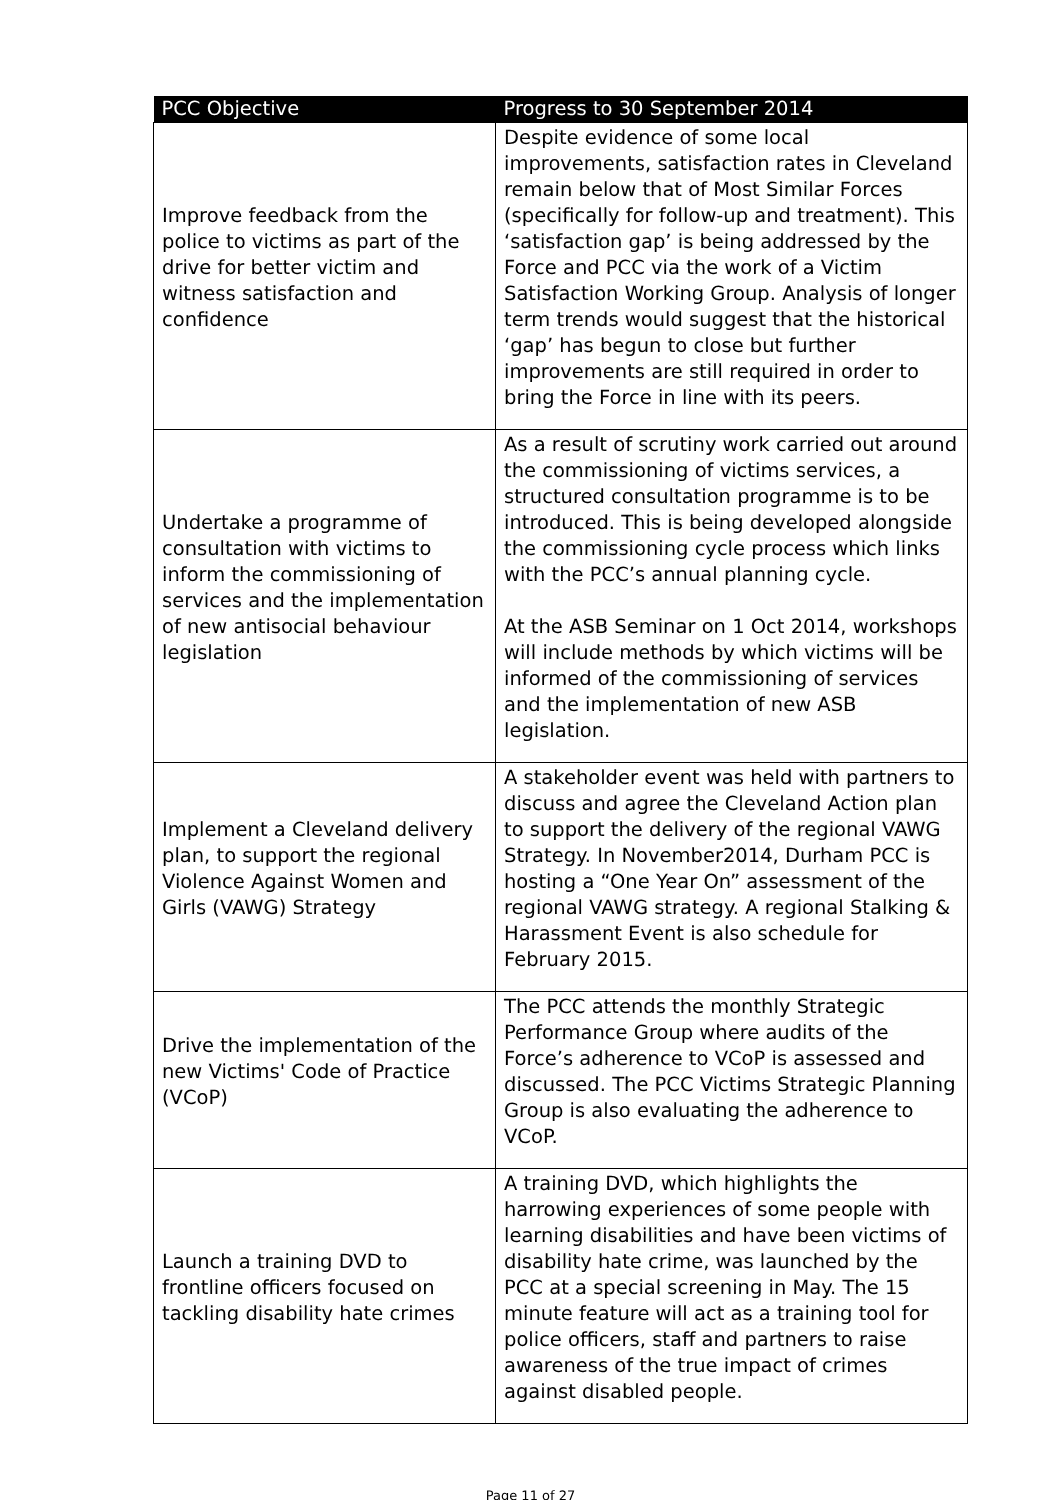| PCC Objective | Progress to 30 September 2014 |
| --- | --- |
| Improve feedback from the police to victims as part of the drive for better victim and witness satisfaction and confidence | Despite evidence of some local improvements, satisfaction rates in Cleveland remain below that of Most Similar Forces (specifically for follow-up and treatment). This ‘satisfaction gap’ is being addressed by the Force and PCC via the work of a Victim Satisfaction Working Group. Analysis of longer term trends would suggest that the historical ‘gap’ has begun to close but further improvements are still required in order to bring the Force in line with its peers. |
| Undertake a programme of consultation with victims to inform the commissioning of services and the implementation of new antisocial behaviour legislation | As a result of scrutiny work carried out around the commissioning of victims services, a structured consultation programme is to be introduced. This is being developed alongside the commissioning cycle process which links with the PCC’s annual planning cycle. At the ASB Seminar on 1 Oct 2014, workshops will include methods by which victims will be informed of the commissioning of services and the implementation of new ASB legislation. |
| Implement a Cleveland delivery plan, to support the regional Violence Against Women and Girls (VAWG) Strategy | A stakeholder event was held with partners to discuss and agree the Cleveland Action plan to support the delivery of the regional VAWG Strategy. In November2014, Durham PCC is hosting a “One Year On” assessment of the regional VAWG strategy. A regional Stalking & Harassment Event is also schedule for February 2015. |
| Drive the implementation of the new Victims' Code of Practice (VCoP) | The PCC attends the monthly Strategic Performance Group where audits of the Force’s adherence to VCoP is assessed and discussed. The PCC Victims Strategic Planning Group is also evaluating the adherence to VCoP. |
| Launch a training DVD to frontline officers focused on tackling disability hate crimes | A training DVD, which highlights the harrowing experiences of some people with learning disabilities and have been victims of disability hate crime, was launched by the PCC at a special screening in May. The 15 minute feature will act as a training tool for police officers, staff and partners to raise awareness of the true impact of crimes against disabled people. |
Page 11 of 27